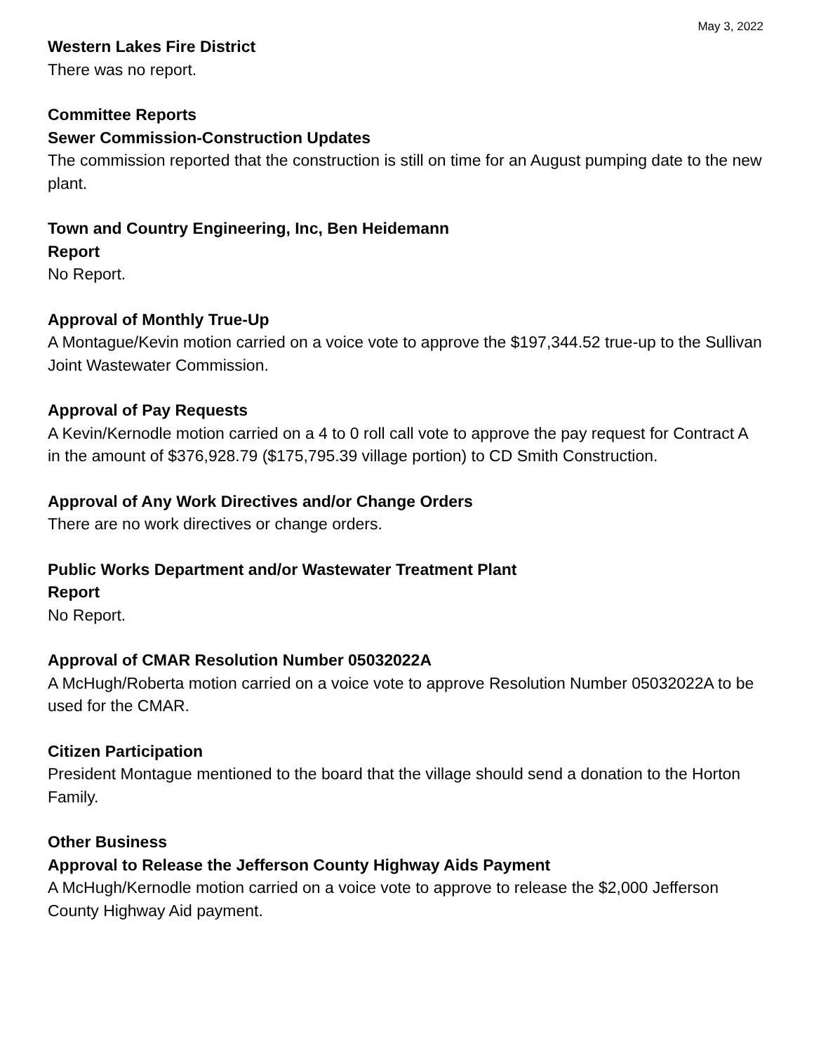May 3, 2022
Western Lakes Fire District
There was no report.
Committee Reports
Sewer Commission-Construction Updates
The commission reported that the construction is still on time for an August pumping date to the new plant.
Town and Country Engineering, Inc, Ben Heidemann
Report
No Report.
Approval of Monthly True-Up
A Montague/Kevin motion carried on a voice vote to approve the $197,344.52 true-up to the Sullivan Joint Wastewater Commission.
Approval of Pay Requests
A Kevin/Kernodle motion carried on a 4 to 0 roll call vote to approve the pay request for Contract A in the amount of $376,928.79 ($175,795.39 village portion) to CD Smith Construction.
Approval of Any Work Directives and/or Change Orders
There are no work directives or change orders.
Public Works Department and/or Wastewater Treatment Plant
Report
No Report.
Approval of CMAR Resolution Number 05032022A
A McHugh/Roberta motion carried on a voice vote to approve Resolution Number 05032022A to be used for the CMAR.
Citizen Participation
President Montague mentioned to the board that the village should send a donation to the Horton Family.
Other Business
Approval to Release the Jefferson County Highway Aids Payment
A McHugh/Kernodle motion carried on a voice vote to approve to release the $2,000 Jefferson County Highway Aid payment.